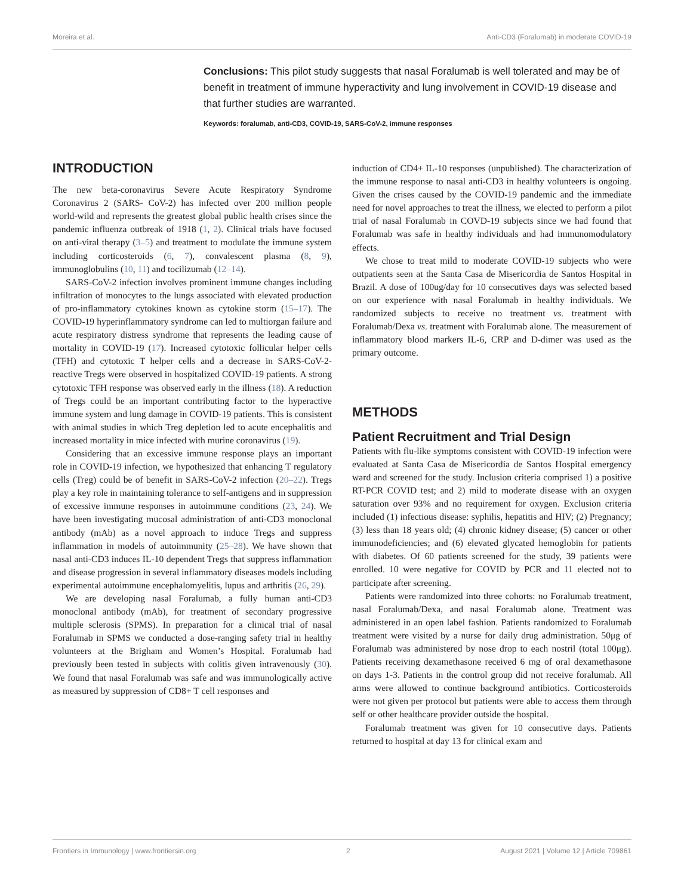Moreira et al. Anti-CD3 (Foralumab) in moderate COVID-19
Conclusions: This pilot study suggests that nasal Foralumab is well tolerated and may be of benefit in treatment of immune hyperactivity and lung involvement in COVID-19 disease and that further studies are warranted.
Keywords: foralumab, anti-CD3, COVID-19, SARS-CoV-2, immune responses
INTRODUCTION
The new beta-coronavirus Severe Acute Respiratory Syndrome Coronavirus 2 (SARS- CoV-2) has infected over 200 million people world-wild and represents the greatest global public health crises since the pandemic influenza outbreak of 1918 (1, 2). Clinical trials have focused on anti-viral therapy (3–5) and treatment to modulate the immune system including corticosteroids (6, 7), convalescent plasma (8, 9), immunoglobulins (10, 11) and tocilizumab (12–14).
SARS-CoV-2 infection involves prominent immune changes including infiltration of monocytes to the lungs associated with elevated production of pro-inflammatory cytokines known as cytokine storm (15–17). The COVID-19 hyperinflammatory syndrome can led to multiorgan failure and acute respiratory distress syndrome that represents the leading cause of mortality in COVID-19 (17). Increased cytotoxic follicular helper cells (TFH) and cytotoxic T helper cells and a decrease in SARS-CoV-2-reactive Tregs were observed in hospitalized COVID-19 patients. A strong cytotoxic TFH response was observed early in the illness (18). A reduction of Tregs could be an important contributing factor to the hyperactive immune system and lung damage in COVID-19 patients. This is consistent with animal studies in which Treg depletion led to acute encephalitis and increased mortality in mice infected with murine coronavirus (19).
Considering that an excessive immune response plays an important role in COVID-19 infection, we hypothesized that enhancing T regulatory cells (Treg) could be of benefit in SARS-CoV-2 infection (20–22). Tregs play a key role in maintaining tolerance to self-antigens and in suppression of excessive immune responses in autoimmune conditions (23, 24). We have been investigating mucosal administration of anti-CD3 monoclonal antibody (mAb) as a novel approach to induce Tregs and suppress inflammation in models of autoimmunity (25–28). We have shown that nasal anti-CD3 induces IL-10 dependent Tregs that suppress inflammation and disease progression in several inflammatory diseases models including experimental autoimmune encephalomyelitis, lupus and arthritis (26, 29).
We are developing nasal Foralumab, a fully human anti-CD3 monoclonal antibody (mAb), for treatment of secondary progressive multiple sclerosis (SPMS). In preparation for a clinical trial of nasal Foralumab in SPMS we conducted a dose-ranging safety trial in healthy volunteers at the Brigham and Women’s Hospital. Foralumab had previously been tested in subjects with colitis given intravenously (30). We found that nasal Foralumab was safe and was immunologically active as measured by suppression of CD8+ T cell responses and
induction of CD4+ IL-10 responses (unpublished). The characterization of the immune response to nasal anti-CD3 in healthy volunteers is ongoing. Given the crises caused by the COVID-19 pandemic and the immediate need for novel approaches to treat the illness, we elected to perform a pilot trial of nasal Foralumab in COVD-19 subjects since we had found that Foralumab was safe in healthy individuals and had immunomodulatory effects.
We chose to treat mild to moderate COVID-19 subjects who were outpatients seen at the Santa Casa de Misericordia de Santos Hospital in Brazil. A dose of 100ug/day for 10 consecutives days was selected based on our experience with nasal Foralumab in healthy individuals. We randomized subjects to receive no treatment vs. treatment with Foralumab/Dexa vs. treatment with Foralumab alone. The measurement of inflammatory blood markers IL-6, CRP and D-dimer was used as the primary outcome.
METHODS
Patient Recruitment and Trial Design
Patients with flu-like symptoms consistent with COVID-19 infection were evaluated at Santa Casa de Misericordia de Santos Hospital emergency ward and screened for the study. Inclusion criteria comprised 1) a positive RT-PCR COVID test; and 2) mild to moderate disease with an oxygen saturation over 93% and no requirement for oxygen. Exclusion criteria included (1) infectious disease: syphilis, hepatitis and HIV; (2) Pregnancy; (3) less than 18 years old; (4) chronic kidney disease; (5) cancer or other immunodeficiencies; and (6) elevated glycated hemoglobin for patients with diabetes. Of 60 patients screened for the study, 39 patients were enrolled. 10 were negative for COVID by PCR and 11 elected not to participate after screening.
Patients were randomized into three cohorts: no Foralumab treatment, nasal Foralumab/Dexa, and nasal Foralumab alone. Treatment was administered in an open label fashion. Patients randomized to Foralumab treatment were visited by a nurse for daily drug administration. 50μg of Foralumab was administered by nose drop to each nostril (total 100μg). Patients receiving dexamethasone received 6 mg of oral dexamethasone on days 1-3. Patients in the control group did not receive foralumab. All arms were allowed to continue background antibiotics. Corticosteroids were not given per protocol but patients were able to access them through self or other healthcare provider outside the hospital.
Foralumab treatment was given for 10 consecutive days. Patients returned to hospital at day 13 for clinical exam and
Frontiers in Immunology | www.frontiersin.org 2 August 2021 | Volume 12 | Article 709861